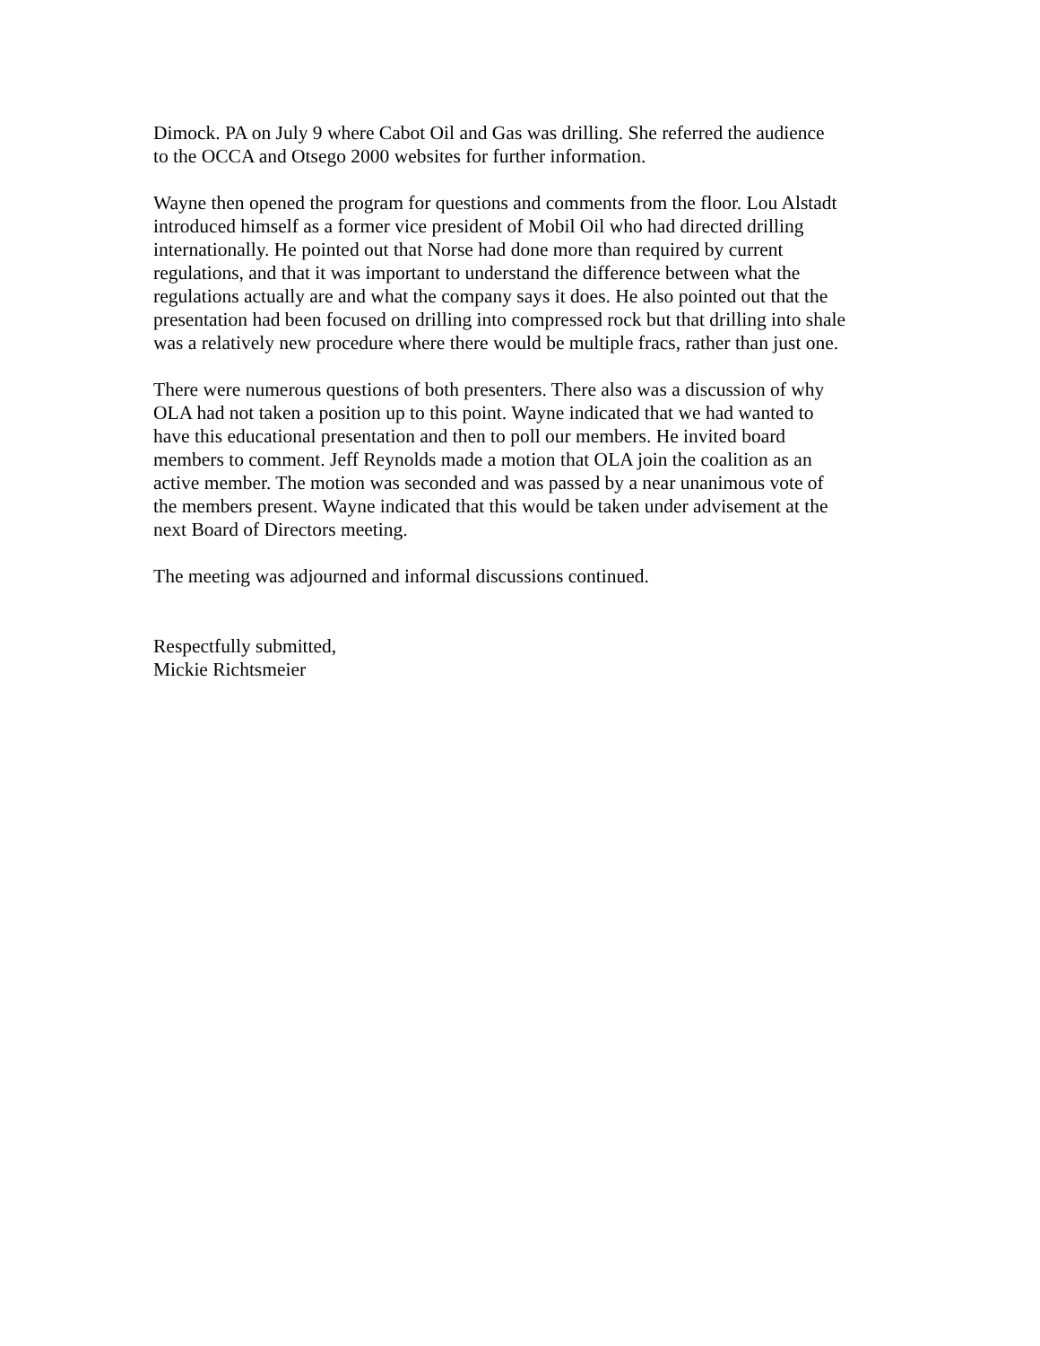Dimock. PA on July 9 where Cabot Oil and Gas was drilling. She referred the audience to the OCCA and Otsego 2000 websites for further information.
Wayne then opened the program for questions and comments from the floor. Lou Alstadt introduced himself as a former vice president of Mobil Oil who had directed drilling internationally. He pointed out that Norse had done more than required by current regulations, and that it was important to understand the difference between what the regulations actually are and what the company says it does. He also pointed out that the presentation had been focused on drilling into compressed rock but that drilling into shale was a relatively new procedure where there would be multiple fracs, rather than just one.
There were numerous questions of both presenters. There also was a discussion of why OLA had not taken a position up to this point. Wayne indicated that we had wanted to have this educational presentation and then to poll our members. He invited board members to comment. Jeff Reynolds made a motion that OLA join the coalition as an active member. The motion was seconded and was passed by a near unanimous vote of the members present. Wayne indicated that this would be taken under advisement at the next Board of Directors meeting.
The meeting was adjourned and informal discussions continued.
Respectfully submitted, Mickie Richtsmeier